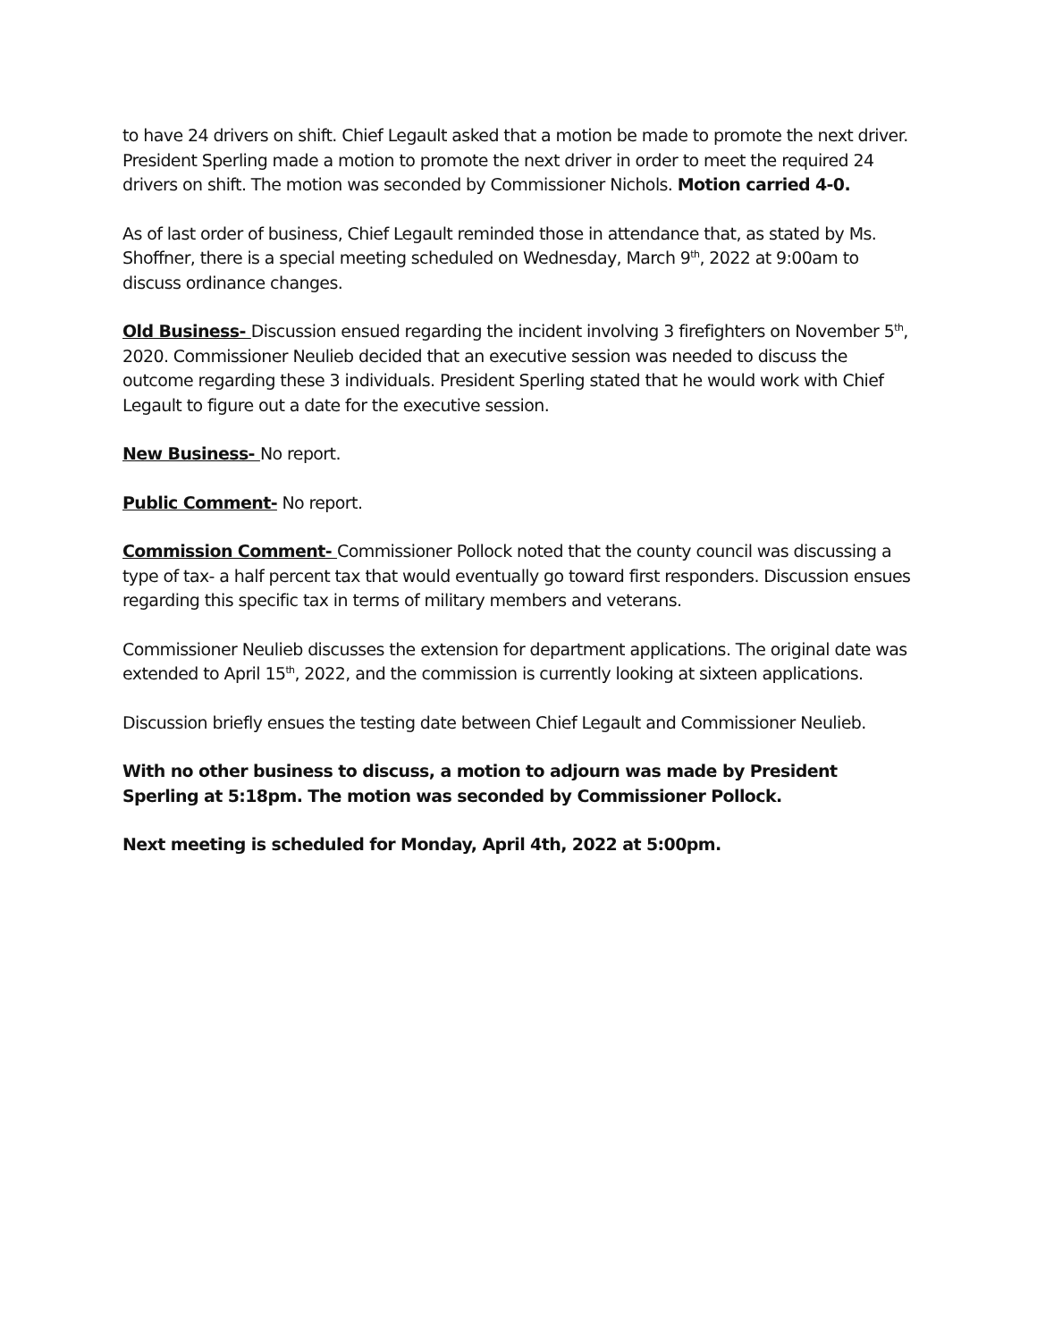to have 24 drivers on shift. Chief Legault asked that a motion be made to promote the next driver. President Sperling made a motion to promote the next driver in order to meet the required 24 drivers on shift. The motion was seconded by Commissioner Nichols. Motion carried 4-0.
As of last order of business, Chief Legault reminded those in attendance that, as stated by Ms. Shoffner, there is a special meeting scheduled on Wednesday, March 9<sup>th</sup>, 2022 at 9:00am to discuss ordinance changes.
Old Business- Discussion ensued regarding the incident involving 3 firefighters on November 5<sup>th</sup>, 2020. Commissioner Neulieb decided that an executive session was needed to discuss the outcome regarding these 3 individuals. President Sperling stated that he would work with Chief Legault to figure out a date for the executive session.
New Business- No report.
Public Comment- No report.
Commission Comment- Commissioner Pollock noted that the county council was discussing a type of tax- a half percent tax that would eventually go toward first responders. Discussion ensues regarding this specific tax in terms of military members and veterans.
Commissioner Neulieb discusses the extension for department applications. The original date was extended to April 15<sup>th</sup>, 2022, and the commission is currently looking at sixteen applications.
Discussion briefly ensues the testing date between Chief Legault and Commissioner Neulieb.
With no other business to discuss, a motion to adjourn was made by President Sperling at 5:18pm. The motion was seconded by Commissioner Pollock.
Next meeting is scheduled for Monday, April 4th, 2022 at 5:00pm.